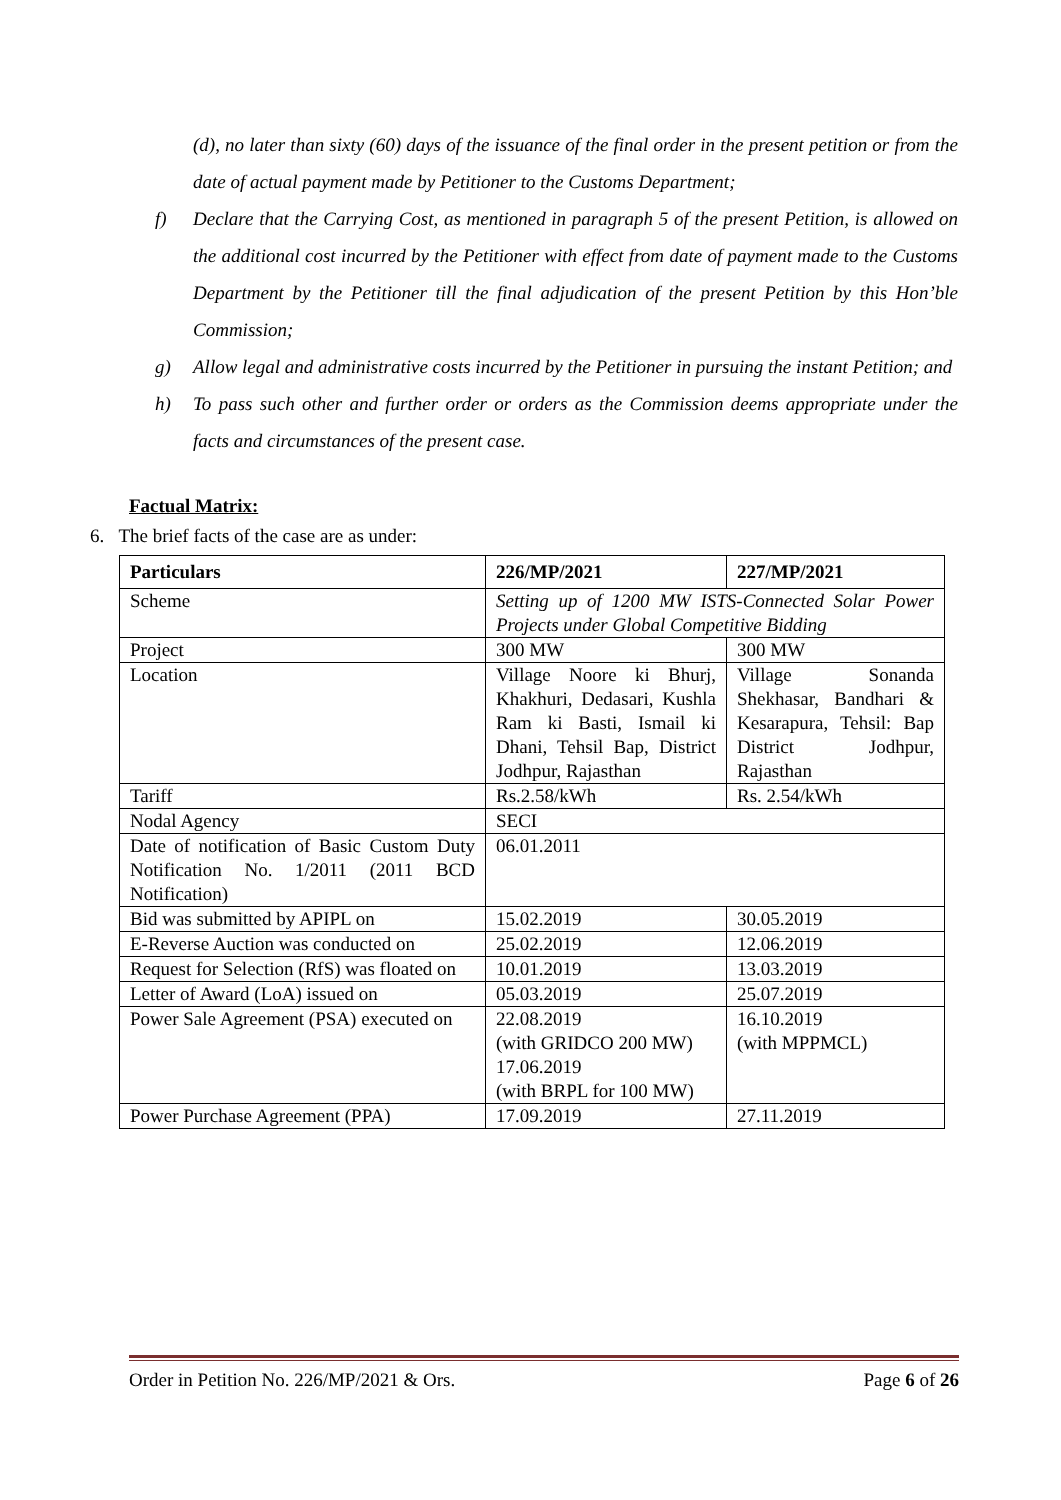(d), no later than sixty (60) days of the issuance of the final order in the present petition or from the date of actual payment made by Petitioner to the Customs Department;
f) Declare that the Carrying Cost, as mentioned in paragraph 5 of the present Petition, is allowed on the additional cost incurred by the Petitioner with effect from date of payment made to the Customs Department by the Petitioner till the final adjudication of the present Petition by this Hon’ble Commission;
g) Allow legal and administrative costs incurred by the Petitioner in pursuing the instant Petition; and
h) To pass such other and further order or orders as the Commission deems appropriate under the facts and circumstances of the present case.
Factual Matrix:
6. The brief facts of the case are as under:
| Particulars | 226/MP/2021 | 227/MP/2021 |
| --- | --- | --- |
| Scheme | Setting up of 1200 MW ISTS-Connected Solar Power Projects under Global Competitive Bidding | |
| Project | 300 MW | 300 MW |
| Location | Village Noore ki Bhurj, Khakhuri, Dedasari, Kushla Ram ki Basti, Ismail ki Dhani, Tehsil Bap, District Jodhpur, Rajasthan | Village Sonanda Shekhasar, Bandhari & Kesarapura, Tehsil: Bap District Jodhpur, Rajasthan |
| Tariff | Rs.2.58/kWh | Rs. 2.54/kWh |
| Nodal Agency | SECI | |
| Date of notification of Basic Custom Duty Notification No. 1/2011 (2011 BCD Notification) | 06.01.2011 | |
| Bid was submitted by APIPL on | 15.02.2019 | 30.05.2019 |
| E-Reverse Auction was conducted on | 25.02.2019 | 12.06.2019 |
| Request for Selection (RfS) was floated on | 10.01.2019 | 13.03.2019 |
| Letter of Award (LoA) issued on | 05.03.2019 | 25.07.2019 |
| Power Sale Agreement (PSA) executed on | 22.08.2019 (with GRIDCO 200 MW) 17.06.2019 (with BRPL for 100 MW) | 16.10.2019 (with MPPMCL) |
| Power Purchase Agreement (PPA) | 17.09.2019 | 27.11.2019 |
Order in Petition No. 226/MP/2021 & Ors. Page 6 of 26